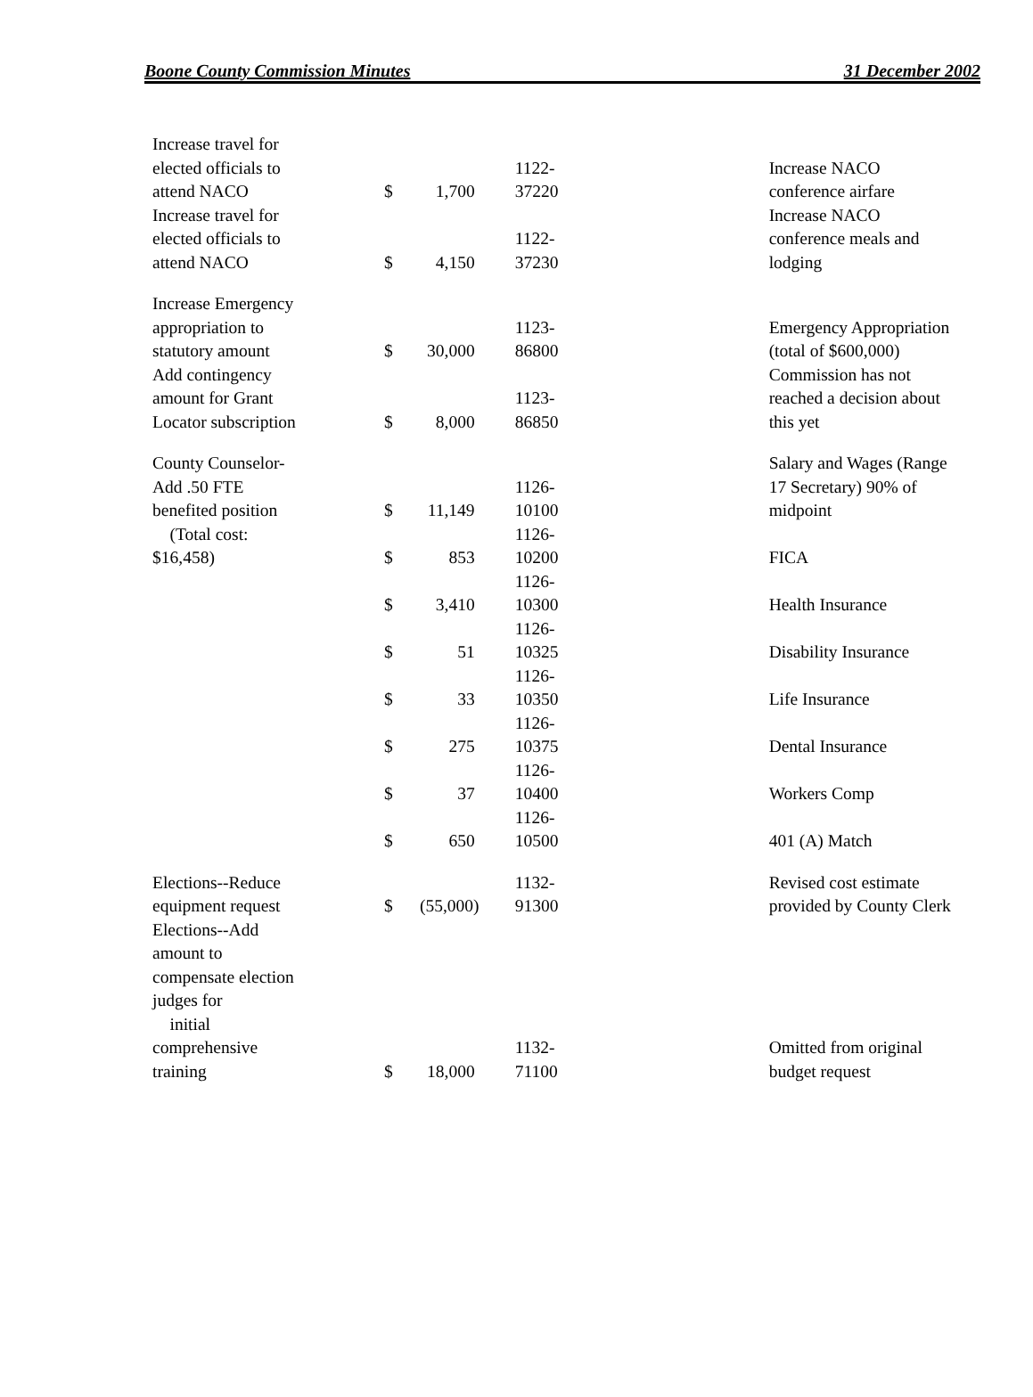Boone County Commission Minutes 31 December 2002
| Increase travel for elected officials to attend NACO | $ | 1,700 | 1122- 37220 | Increase NACO conference airfare |
| Increase travel for elected officials to attend NACO | $ | 4,150 | 1122- 37230 | Increase NACO conference meals and lodging |
| Increase Emergency appropriation to statutory amount | $ | 30,000 | 1123- 86800 | Emergency Appropriation (total of $600,000) |
| Add contingency amount for Grant Locator subscription | $ | 8,000 | 1123- 86850 | Commission has not reached a decision about this yet |
| County Counselor- Add .50 FTE benefited position | $ | 11,149 | 1126- 10100 | Salary and Wages (Range 17 Secretary) 90% of midpoint |
| (Total cost: $16,458) | $ | 853 | 1126- 10200 | FICA |
| | $ | 3,410 | 1126- 10300 | Health Insurance |
| | $ | 51 | 1126- 10325 | Disability Insurance |
| | $ | 33 | 1126- 10350 | Life Insurance |
| | $ | 275 | 1126- 10375 | Dental Insurance |
| | $ | 37 | 1126- 10400 | Workers Comp |
| | $ | 650 | 1126- 10500 | 401 (A) Match |
| Elections--Reduce equipment request | $ | (55,000) | 1132- 91300 | Revised cost estimate provided by County Clerk |
| Elections--Add amount to compensate election judges for initial comprehensive training | $ | 18,000 | 1132- 71100 | Omitted from original budget request |